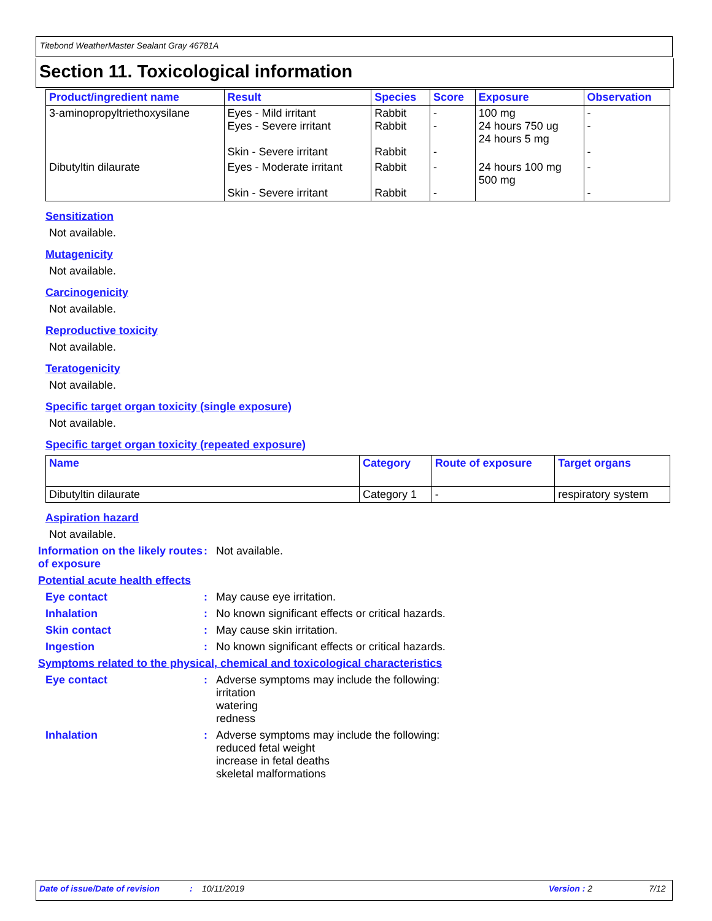Titebond WeatherMaster Sealant Gray 46781A
Section 11. Toxicological information
| Product/ingredient name | Result | Species | Score | Exposure | Observation |
| --- | --- | --- | --- | --- | --- |
| 3-aminopropyltriethoxysilane | Eyes - Mild irritant Eyes - Severe irritant Skin - Severe irritant | Rabbit Rabbit Rabbit | - - - | 100 mg 24 hours 750 ug 24 hours 5 mg | - - - |
| Dibutyltin dilaurate | Eyes - Moderate irritant Skin - Severe irritant | Rabbit Rabbit | - - | 24 hours 100 mg 500 mg | - - |
Sensitization
Not available.
Mutagenicity
Not available.
Carcinogenicity
Not available.
Reproductive toxicity
Not available.
Teratogenicity
Not available.
Specific target organ toxicity (single exposure)
Not available.
Specific target organ toxicity (repeated exposure)
| Name | Category | Route of exposure | Target organs |
| --- | --- | --- | --- |
| Dibutyltin dilaurate | Category 1 | - | respiratory system |
Aspiration hazard
Not available.
Information on the likely routes of exposure
: Not available.
Potential acute health effects
Eye contact : May cause eye irritation.
Inhalation : No known significant effects or critical hazards.
Skin contact : May cause skin irritation.
Ingestion : No known significant effects or critical hazards.
Symptoms related to the physical, chemical and toxicological characteristics
Eye contact : Adverse symptoms may include the following:
irritation
watering
redness
Inhalation : Adverse symptoms may include the following:
reduced fetal weight
increase in fetal deaths
skeletal malformations
Date of issue/Date of revision: 10/11/2019 Version : 2 7/12